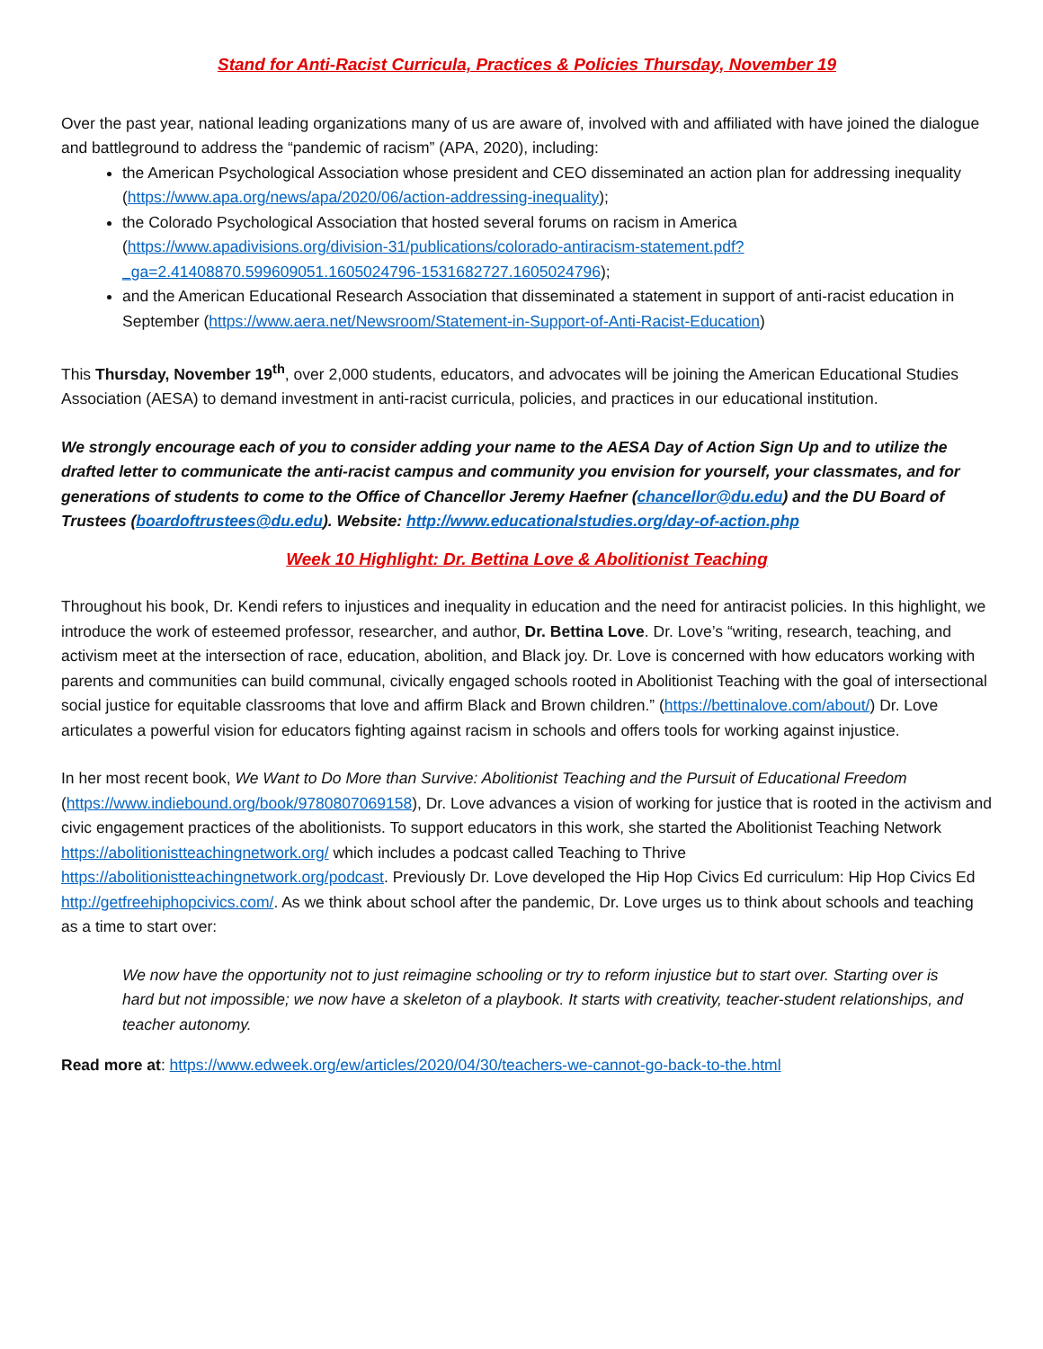Stand for Anti-Racist Curricula, Practices & Policies Thursday, November 19
Over the past year, national leading organizations many of us are aware of, involved with and affiliated with have joined the dialogue and battleground to address the “pandemic of racism” (APA, 2020), including:
the American Psychological Association whose president and CEO disseminated an action plan for addressing inequality (https://www.apa.org/news/apa/2020/06/action-addressing-inequality);
the Colorado Psychological Association that hosted several forums on racism in America (https://www.apadivisions.org/division-31/publications/colorado-antiracism-statement.pdf?_ga=2.41408870.599609051.1605024796-1531682727.1605024796);
and the American Educational Research Association that disseminated a statement in support of anti-racist education in September (https://www.aera.net/Newsroom/Statement-in-Support-of-Anti-Racist-Education)
This Thursday, November 19<sup>th</sup>, over 2,000 students, educators, and advocates will be joining the American Educational Studies Association (AESA) to demand investment in anti-racist curricula, policies, and practices in our educational institution.
We strongly encourage each of you to consider adding your name to the AESA Day of Action Sign Up and to utilize the drafted letter to communicate the anti-racist campus and community you envision for yourself, your classmates, and for generations of students to come to the Office of Chancellor Jeremy Haefner (chancellor@du.edu) and the DU Board of Trustees (boardoftrustees@du.edu). Website: http://www.educationalstudies.org/day-of-action.php
Week 10 Highlight: Dr. Bettina Love & Abolitionist Teaching
Throughout his book, Dr. Kendi refers to injustices and inequality in education and the need for antiracist policies. In this highlight, we introduce the work of esteemed professor, researcher, and author, Dr. Bettina Love. Dr. Love’s “writing, research, teaching, and activism meet at the intersection of race, education, abolition, and Black joy. Dr. Love is concerned with how educators working with parents and communities can build communal, civically engaged schools rooted in Abolitionist Teaching with the goal of intersectional social justice for equitable classrooms that love and affirm Black and Brown children.” (https://bettinalove.com/about/) Dr. Love articulates a powerful vision for educators fighting against racism in schools and offers tools for working against injustice.
In her most recent book, We Want to Do More than Survive: Abolitionist Teaching and the Pursuit of Educational Freedom (https://www.indiebound.org/book/9780807069158), Dr. Love advances a vision of working for justice that is rooted in the activism and civic engagement practices of the abolitionists. To support educators in this work, she started the Abolitionist Teaching Network https://abolitionistteachingnetwork.org/ which includes a podcast called Teaching to Thrive https://abolitionistteachingnetwork.org/podcast. Previously Dr. Love developed the Hip Hop Civics Ed curriculum: Hip Hop Civics Ed http://getfreehiphopcivics.com/. As we think about school after the pandemic, Dr. Love urges us to think about schools and teaching as a time to start over:
We now have the opportunity not to just reimagine schooling or try to reform injustice but to start over. Starting over is hard but not impossible; we now have a skeleton of a playbook. It starts with creativity, teacher-student relationships, and teacher autonomy.
Read more at: https://www.edweek.org/ew/articles/2020/04/30/teachers-we-cannot-go-back-to-the.html